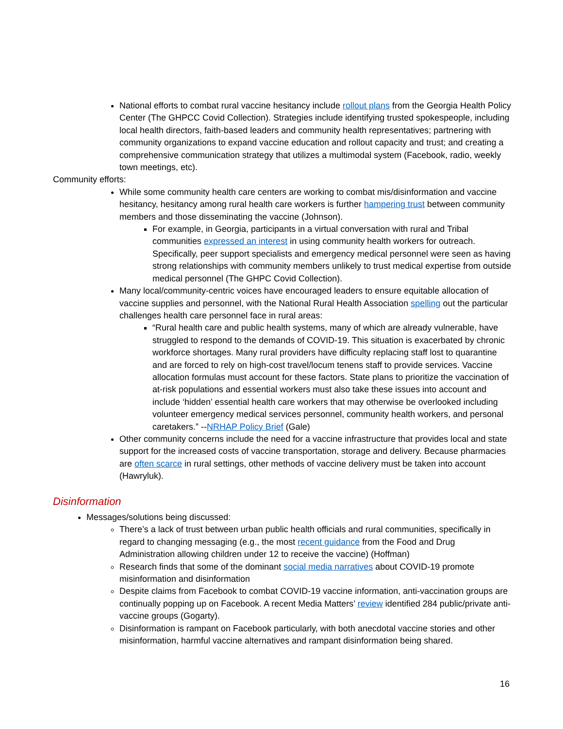National efforts to combat rural vaccine hesitancy include rollout plans from the Georgia Health Policy Center (The GHPCC Covid Collection). Strategies include identifying trusted spokespeople, including local health directors, faith-based leaders and community health representatives; partnering with community organizations to expand vaccine education and rollout capacity and trust; and creating a comprehensive communication strategy that utilizes a multimodal system (Facebook, radio, weekly town meetings, etc).
Community efforts:
While some community health care centers are working to combat mis/disinformation and vaccine hesitancy, hesitancy among rural health care workers is further hampering trust between community members and those disseminating the vaccine (Johnson).
For example, in Georgia, participants in a virtual conversation with rural and Tribal communities expressed an interest in using community health workers for outreach. Specifically, peer support specialists and emergency medical personnel were seen as having strong relationships with community members unlikely to trust medical expertise from outside medical personnel (The GHPC Covid Collection).
Many local/community-centric voices have encouraged leaders to ensure equitable allocation of vaccine supplies and personnel, with the National Rural Health Association spelling out the particular challenges health care personnel face in rural areas:
“Rural health care and public health systems, many of which are already vulnerable, have struggled to respond to the demands of COVID-19. This situation is exacerbated by chronic workforce shortages. Many rural providers have difficulty replacing staff lost to quarantine and are forced to rely on high-cost travel/locum tenens staff to provide services. Vaccine allocation formulas must account for these factors. State plans to prioritize the vaccination of at-risk populations and essential workers must also take these issues into account and include ‘hidden’ essential health care workers that may otherwise be overlooked including volunteer emergency medical services personnel, community health workers, and personal caretakers.” --NRHAP Policy Brief (Gale)
Other community concerns include the need for a vaccine infrastructure that provides local and state support for the increased costs of vaccine transportation, storage and delivery. Because pharmacies are often scarce in rural settings, other methods of vaccine delivery must be taken into account (Hawryluk).
Disinformation
Messages/solutions being discussed:
There’s a lack of trust between urban public health officials and rural communities, specifically in regard to changing messaging (e.g., the most recent guidance from the Food and Drug Administration allowing children under 12 to receive the vaccine) (Hoffman)
Research finds that some of the dominant social media narratives about COVID-19 promote misinformation and disinformation
Despite claims from Facebook to combat COVID-19 vaccine information, anti-vaccination groups are continually popping up on Facebook. A recent Media Matters’ review identified 284 public/private anti-vaccine groups (Gogarty).
Disinformation is rampant on Facebook particularly, with both anecdotal vaccine stories and other misinformation, harmful vaccine alternatives and rampant disinformation being shared.
16